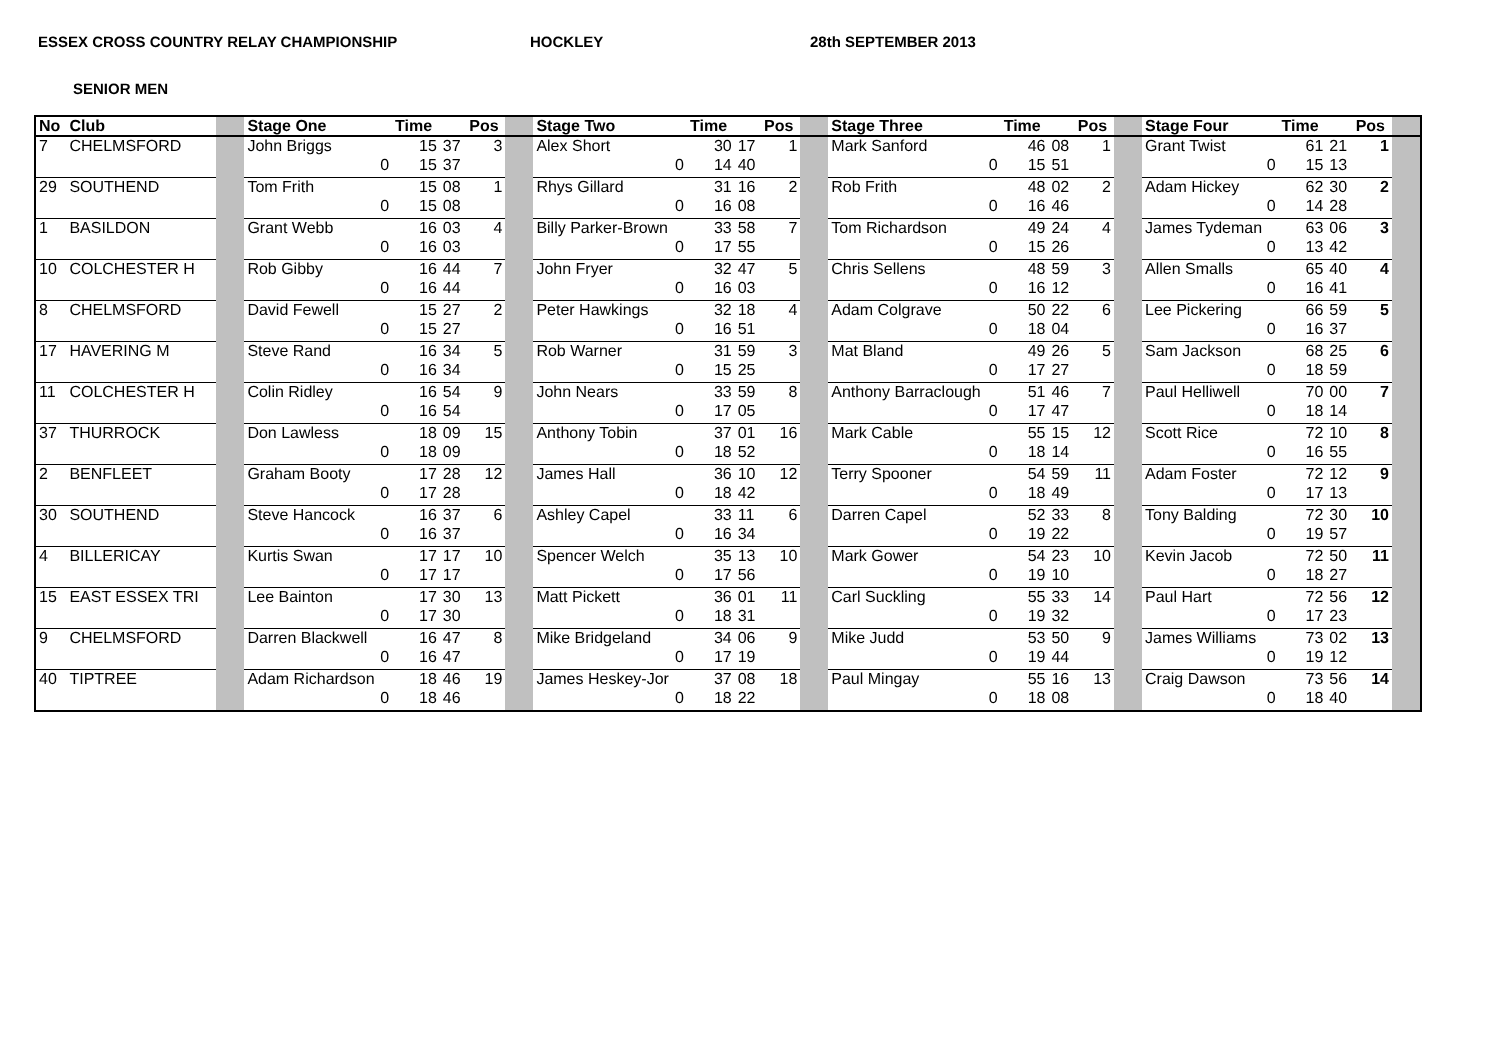ESSEX CROSS COUNTRY RELAY CHAMPIONSHIP HOCKLEY 28th SEPTEMBER 2013
SENIOR MEN
| No | Club | | Stage One | Time | | Pos | | Stage Two | Time | | Pos | | Stage Three | Time | | Pos | | Stage Four | Time | | Pos | |
| --- | --- | --- | --- | --- | --- | --- | --- | --- | --- | --- | --- | --- | --- | --- | --- | --- | --- | --- | --- | --- | --- | --- |
| 7 | CHELMSFORD | | John Briggs | 15 | 37 | 3 | | Alex Short | 30 | 17 | 1 | | Mark Sanford | 46 | 08 | 1 | | Grant Twist | 61 | 21 | 1 | |
| | | | 0 | 15 | 37 | | | 0 | 14 | 40 | | | 0 | 15 | 51 | | | 0 | 15 | 13 | | |
| 29 | SOUTHEND | | Tom Frith | 15 | 08 | 1 | | Rhys Gillard | 31 | 16 | 2 | | Rob Frith | 48 | 02 | 2 | | Adam Hickey | 62 | 30 | 2 | |
| | | | 0 | 15 | 08 | | | 0 | 16 | 08 | | | 0 | 16 | 46 | | | 0 | 14 | 28 | | |
| 1 | BASILDON | | Grant Webb | 16 | 03 | 4 | | Billy Parker-Brown | 33 | 58 | 7 | | Tom Richardson | 49 | 24 | 4 | | James Tydeman | 63 | 06 | 3 | |
| | | | 0 | 16 | 03 | | | 0 | 17 | 55 | | | 0 | 15 | 26 | | | 0 | 13 | 42 | | |
| 10 | COLCHESTER H | | Rob Gibby | 16 | 44 | 7 | | John Fryer | 32 | 47 | 5 | | Chris Sellens | 48 | 59 | 3 | | Allen Smalls | 65 | 40 | 4 | |
| | | | 0 | 16 | 44 | | | 0 | 16 | 03 | | | 0 | 16 | 12 | | | 0 | 16 | 41 | | |
| 8 | CHELMSFORD | | David Fewell | 15 | 27 | 2 | | Peter Hawkings | 32 | 18 | 4 | | Adam Colgrave | 50 | 22 | 6 | | Lee Pickering | 66 | 59 | 5 | |
| | | | 0 | 15 | 27 | | | 0 | 16 | 51 | | | 0 | 18 | 04 | | | 0 | 16 | 37 | | |
| 17 | HAVERING M | | Steve Rand | 16 | 34 | 5 | | Rob Warner | 31 | 59 | 3 | | Mat Bland | 49 | 26 | 5 | | Sam Jackson | 68 | 25 | 6 | |
| | | | 0 | 16 | 34 | | | 0 | 15 | 25 | | | 0 | 17 | 27 | | | 0 | 18 | 59 | | |
| 11 | COLCHESTER H | | Colin Ridley | 16 | 54 | 9 | | John Nears | 33 | 59 | 8 | | Anthony Barraclough | 51 | 46 | 7 | | Paul Helliwell | 70 | 00 | 7 | |
| | | | 0 | 16 | 54 | | | 0 | 17 | 05 | | | 0 | 17 | 47 | | | 0 | 18 | 14 | | |
| 37 | THURROCK | | Don Lawless | 18 | 09 | 15 | | Anthony Tobin | 37 | 01 | 16 | | Mark Cable | 55 | 15 | 12 | | Scott Rice | 72 | 10 | 8 | |
| | | | 0 | 18 | 09 | | | 0 | 18 | 52 | | | 0 | 18 | 14 | | | 0 | 16 | 55 | | |
| 2 | BENFLEET | | Graham Booty | 17 | 28 | 12 | | James Hall | 36 | 10 | 12 | | Terry Spooner | 54 | 59 | 11 | | Adam Foster | 72 | 12 | 9 | |
| | | | 0 | 17 | 28 | | | 0 | 18 | 42 | | | 0 | 18 | 49 | | | 0 | 17 | 13 | | |
| 30 | SOUTHEND | | Steve Hancock | 16 | 37 | 6 | | Ashley Capel | 33 | 11 | 6 | | Darren Capel | 52 | 33 | 8 | | Tony Balding | 72 | 30 | 10 | |
| | | | 0 | 16 | 37 | | | 0 | 16 | 34 | | | 0 | 19 | 22 | | | 0 | 19 | 57 | | |
| 4 | BILLERICAY | | Kurtis Swan | 17 | 17 | 10 | | Spencer Welch | 35 | 13 | 10 | | Mark Gower | 54 | 23 | 10 | | Kevin Jacob | 72 | 50 | 11 | |
| | | | 0 | 17 | 17 | | | 0 | 17 | 56 | | | 0 | 19 | 10 | | | 0 | 18 | 27 | | |
| 15 | EAST ESSEX TRI | | Lee Bainton | 17 | 30 | 13 | | Matt Pickett | 36 | 01 | 11 | | Carl Suckling | 55 | 33 | 14 | | Paul Hart | 72 | 56 | 12 | |
| | | | 0 | 17 | 30 | | | 0 | 18 | 31 | | | 0 | 19 | 32 | | | 0 | 17 | 23 | | |
| 9 | CHELMSFORD | | Darren Blackwell | 16 | 47 | 8 | | Mike Bridgeland | 34 | 06 | 9 | | Mike Judd | 53 | 50 | 9 | | James Williams | 73 | 02 | 13 | |
| | | | 0 | 16 | 47 | | | 0 | 17 | 19 | | | 0 | 19 | 44 | | | 0 | 19 | 12 | | |
| 40 | TIPTREE | | Adam Richardson | 18 | 46 | 19 | | James Heskey-Jor | 37 | 08 | 18 | | Paul Mingay | 55 | 16 | 13 | | Craig Dawson | 73 | 56 | 14 | |
| | | | 0 | 18 | 46 | | | 0 | 18 | 22 | | | 0 | 18 | 08 | | | 0 | 18 | 40 | | |